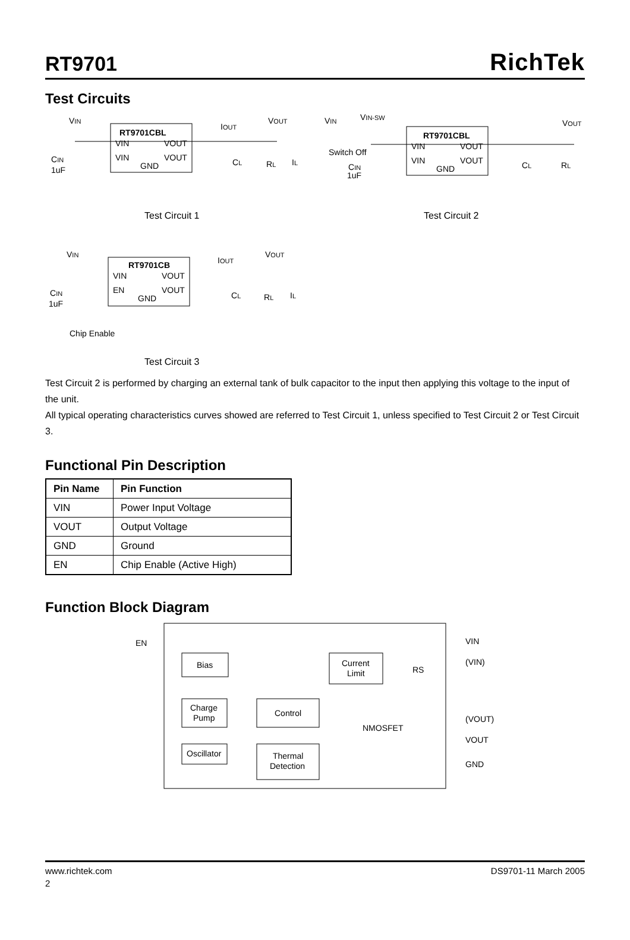RT9701
RichTek
Test Circuits
RT9701CBL
VIN
VOUT
VIN
VOUT
GND
VIN
CIN
1uF
IOUT
VOUT
CL
RL
IL
Test Circuit 1
RT9701CBL
VIN
VOUT
VIN
VOUT
GND
VIN
VIN-SW
Switch Off
CIN
1uF
VOUT
CL
RL
Test Circuit 2
RT9701CB
VIN
VOUT
EN
VOUT
GND
VIN
CIN
1uF
IOUT
VOUT
CL
RL
IL
Chip Enable
Test Circuit 3
Test Circuit 2 is performed by charging an external tank of bulk capacitor to the input then applying this voltage to the input of the unit.
All typical operating characteristics curves showed are referred to Test Circuit 1, unless specified to Test Circuit 2 or Test Circuit 3.
Functional Pin Description
| Pin Name | Pin Function |
| --- | --- |
| VIN | Power Input Voltage |
| VOUT | Output Voltage |
| GND | Ground |
| EN | Chip Enable (Active High) |
Function Block Diagram
EN
Bias
Current
Limit
RS
Charge
Pump
Control
NMOSFET
Oscillator
Thermal
Detection
VIN
(VIN)
(VOUT)
VOUT
GND
www.richtek.com DS9701-11 March 2005
2